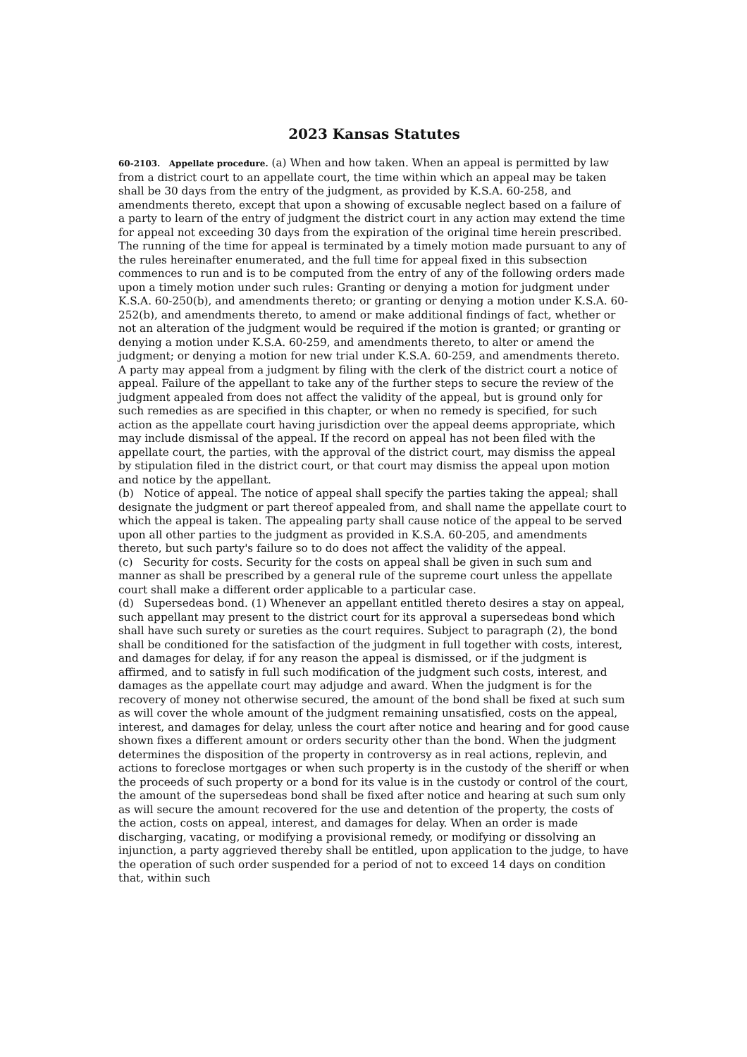2023 Kansas Statutes
60-2103. Appellate procedure. (a) When and how taken. When an appeal is permitted by law from a district court to an appellate court, the time within which an appeal may be taken shall be 30 days from the entry of the judgment, as provided by K.S.A. 60-258, and amendments thereto, except that upon a showing of excusable neglect based on a failure of a party to learn of the entry of judgment the district court in any action may extend the time for appeal not exceeding 30 days from the expiration of the original time herein prescribed. The running of the time for appeal is terminated by a timely motion made pursuant to any of the rules hereinafter enumerated, and the full time for appeal fixed in this subsection commences to run and is to be computed from the entry of any of the following orders made upon a timely motion under such rules: Granting or denying a motion for judgment under K.S.A. 60-250(b), and amendments thereto; or granting or denying a motion under K.S.A. 60-252(b), and amendments thereto, to amend or make additional findings of fact, whether or not an alteration of the judgment would be required if the motion is granted; or granting or denying a motion under K.S.A. 60-259, and amendments thereto, to alter or amend the judgment; or denying a motion for new trial under K.S.A. 60-259, and amendments thereto.
A party may appeal from a judgment by filing with the clerk of the district court a notice of appeal. Failure of the appellant to take any of the further steps to secure the review of the judgment appealed from does not affect the validity of the appeal, but is ground only for such remedies as are specified in this chapter, or when no remedy is specified, for such action as the appellate court having jurisdiction over the appeal deems appropriate, which may include dismissal of the appeal. If the record on appeal has not been filed with the appellate court, the parties, with the approval of the district court, may dismiss the appeal by stipulation filed in the district court, or that court may dismiss the appeal upon motion and notice by the appellant.
(b) Notice of appeal. The notice of appeal shall specify the parties taking the appeal; shall designate the judgment or part thereof appealed from, and shall name the appellate court to which the appeal is taken. The appealing party shall cause notice of the appeal to be served upon all other parties to the judgment as provided in K.S.A. 60-205, and amendments thereto, but such party's failure so to do does not affect the validity of the appeal.
(c) Security for costs. Security for the costs on appeal shall be given in such sum and manner as shall be prescribed by a general rule of the supreme court unless the appellate court shall make a different order applicable to a particular case.
(d) Supersedeas bond. (1) Whenever an appellant entitled thereto desires a stay on appeal, such appellant may present to the district court for its approval a supersedeas bond which shall have such surety or sureties as the court requires. Subject to paragraph (2), the bond shall be conditioned for the satisfaction of the judgment in full together with costs, interest, and damages for delay, if for any reason the appeal is dismissed, or if the judgment is affirmed, and to satisfy in full such modification of the judgment such costs, interest, and damages as the appellate court may adjudge and award. When the judgment is for the recovery of money not otherwise secured, the amount of the bond shall be fixed at such sum as will cover the whole amount of the judgment remaining unsatisfied, costs on the appeal, interest, and damages for delay, unless the court after notice and hearing and for good cause shown fixes a different amount or orders security other than the bond. When the judgment determines the disposition of the property in controversy as in real actions, replevin, and actions to foreclose mortgages or when such property is in the custody of the sheriff or when the proceeds of such property or a bond for its value is in the custody or control of the court, the amount of the supersedeas bond shall be fixed after notice and hearing at such sum only as will secure the amount recovered for the use and detention of the property, the costs of the action, costs on appeal, interest, and damages for delay. When an order is made discharging, vacating, or modifying a provisional remedy, or modifying or dissolving an injunction, a party aggrieved thereby shall be entitled, upon application to the judge, to have the operation of such order suspended for a period of not to exceed 14 days on condition that, within such